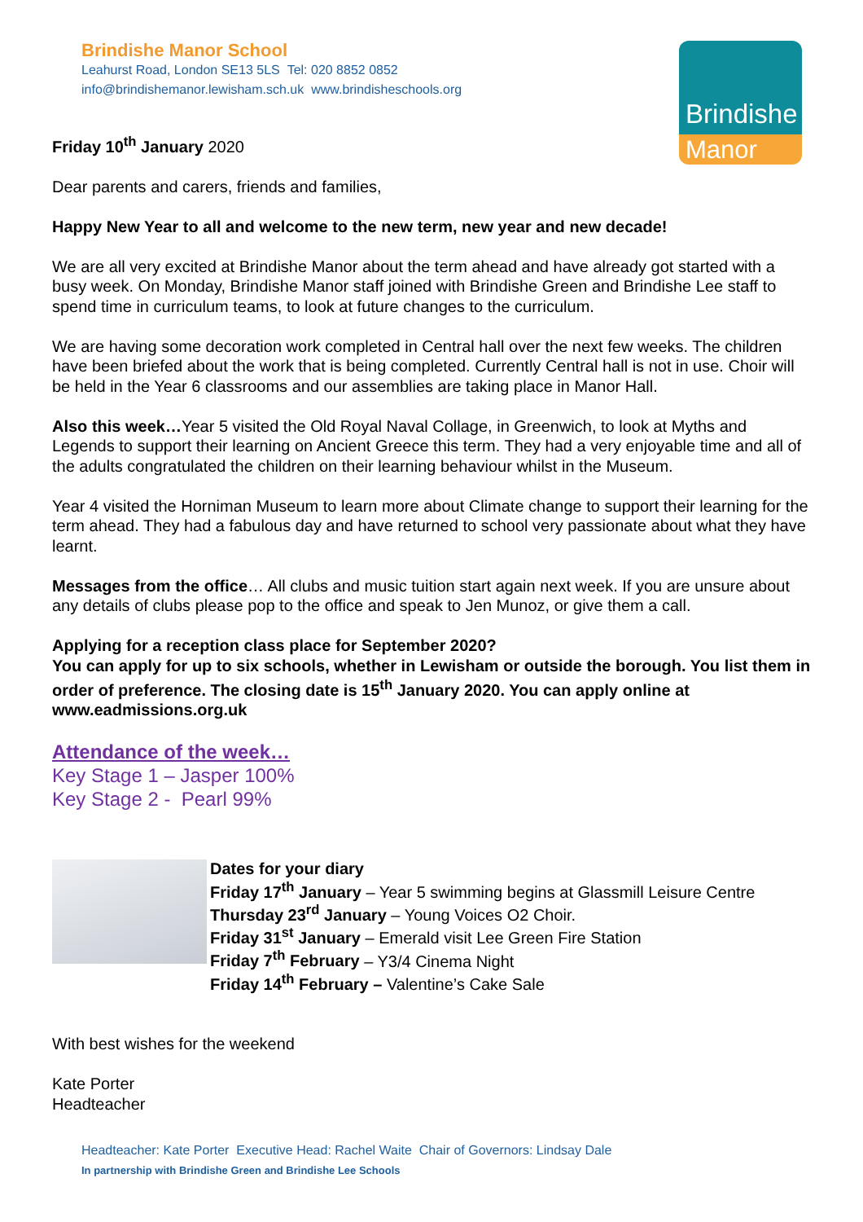Brindishe Manor School
Leahurst Road, London SE13 5LS Tel: 020 8852 0852
info@brindishemanor.lewisham.sch.uk www.brindisheschools.org
Brindishe
Manor
Friday 10<sup>th</sup> January 2020
Dear parents and carers, friends and families,
Happy New Year to all and welcome to the new term, new year and new decade!
We are all very excited at Brindishe Manor about the term ahead and have already got started with a busy week. On Monday, Brindishe Manor staff joined with Brindishe Green and Brindishe Lee staff to spend time in curriculum teams, to look at future changes to the curriculum.
We are having some decoration work completed in Central hall over the next few weeks. The children have been briefed about the work that is being completed. Currently Central hall is not in use. Choir will be held in the Year 6 classrooms and our assemblies are taking place in Manor Hall.
Also this week…Year 5 visited the Old Royal Naval Collage, in Greenwich, to look at Myths and Legends to support their learning on Ancient Greece this term. They had a very enjoyable time and all of the adults congratulated the children on their learning behaviour whilst in the Museum.
Year 4 visited the Horniman Museum to learn more about Climate change to support their learning for the term ahead. They had a fabulous day and have returned to school very passionate about what they have learnt.
Messages from the office… All clubs and music tuition start again next week. If you are unsure about any details of clubs please pop to the office and speak to Jen Munoz, or give them a call.
Applying for a reception class place for September 2020?
You can apply for up to six schools, whether in Lewisham or outside the borough. You list them in order of preference. The closing date is 15<sup>th</sup> January 2020. You can apply online at www.eadmissions.org.uk
Attendance of the week…
Key Stage 1 – Jasper 100%
Key Stage 2 - Pearl 99%
Dates for your diary
Friday 17<sup>th</sup> January – Year 5 swimming begins at Glassmill Leisure Centre
Thursday 23<sup>rd</sup> January – Young Voices O2 Choir.
Friday 31<sup>st</sup> January – Emerald visit Lee Green Fire Station
Friday 7<sup>th</sup> February – Y3/4 Cinema Night
Friday 14<sup>th</sup> February – Valentine’s Cake Sale
With best wishes for the weekend
Kate Porter
Headteacher
Headteacher: Kate Porter Executive Head: Rachel Waite Chair of Governors: Lindsay Dale
In partnership with Brindishe Green and Brindishe Lee Schools